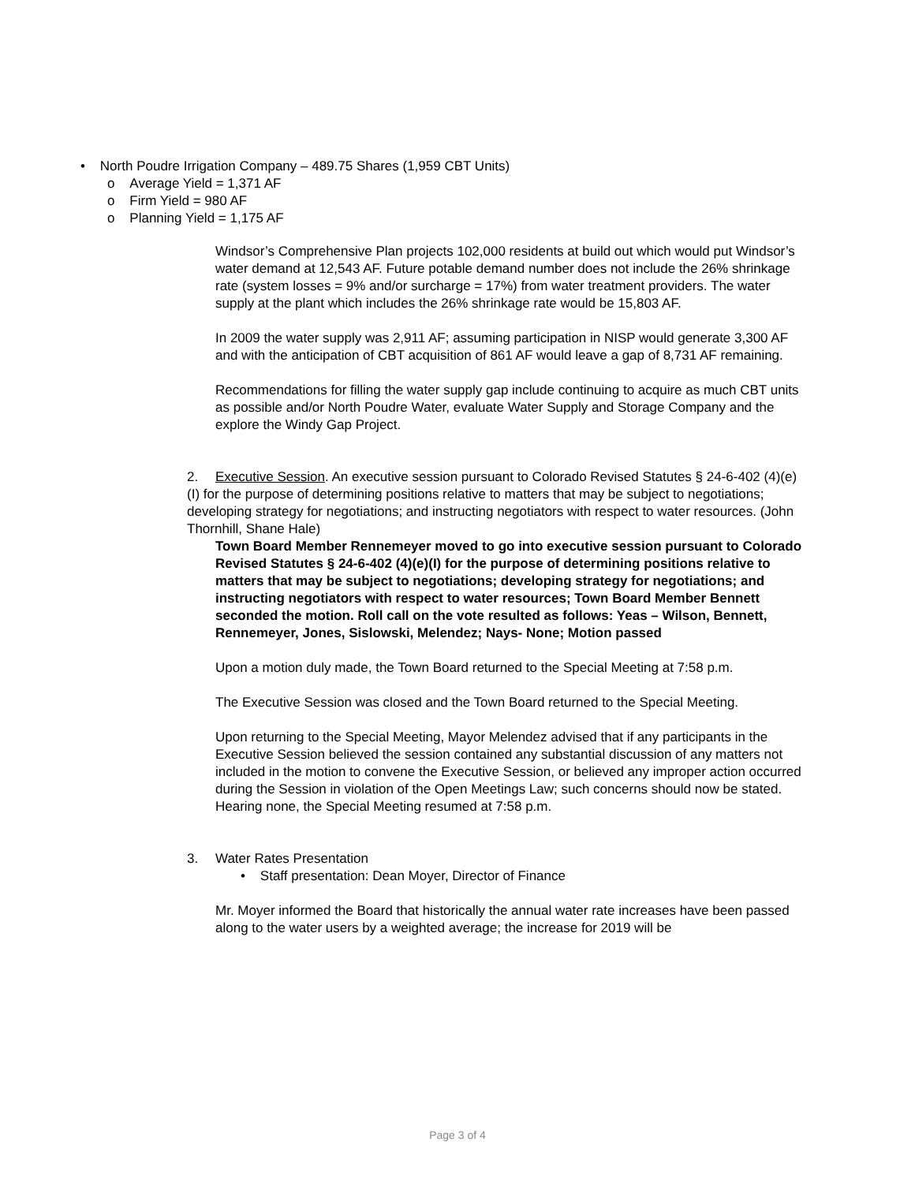• North Poudre Irrigation Company – 489.75 Shares (1,959 CBT Units)
o Average Yield = 1,371 AF
o Firm Yield = 980 AF
o Planning Yield = 1,175 AF
Windsor’s Comprehensive Plan projects 102,000 residents at build out which would put Windsor’s water demand at 12,543 AF. Future potable demand number does not include the 26% shrinkage rate (system losses = 9% and/or surcharge = 17%) from water treatment providers. The water supply at the plant which includes the 26% shrinkage rate would be 15,803 AF.
In 2009 the water supply was 2,911 AF; assuming participation in NISP would generate 3,300 AF and with the anticipation of CBT acquisition of 861 AF would leave a gap of 8,731 AF remaining.
Recommendations for filling the water supply gap include continuing to acquire as much CBT units as possible and/or North Poudre Water, evaluate Water Supply and Storage Company and the explore the Windy Gap Project.
2. Executive Session. An executive session pursuant to Colorado Revised Statutes § 24-6-402 (4)(e)(I) for the purpose of determining positions relative to matters that may be subject to negotiations; developing strategy for negotiations; and instructing negotiators with respect to water resources. (John Thornhill, Shane Hale)
Town Board Member Rennemeyer moved to go into executive session pursuant to Colorado Revised Statutes § 24-6-402 (4)(e)(I) for the purpose of determining positions relative to matters that may be subject to negotiations; developing strategy for negotiations; and instructing negotiators with respect to water resources; Town Board Member Bennett seconded the motion. Roll call on the vote resulted as follows: Yeas – Wilson, Bennett, Rennemeyer, Jones, Sislowski, Melendez; Nays- None; Motion passed
Upon a motion duly made, the Town Board returned to the Special Meeting at 7:58 p.m.
The Executive Session was closed and the Town Board returned to the Special Meeting.
Upon returning to the Special Meeting, Mayor Melendez advised that if any participants in the Executive Session believed the session contained any substantial discussion of any matters not included in the motion to convene the Executive Session, or believed any improper action occurred during the Session in violation of the Open Meetings Law; such concerns should now be stated. Hearing none, the Special Meeting resumed at 7:58 p.m.
3. Water Rates Presentation
• Staff presentation: Dean Moyer, Director of Finance
Mr. Moyer informed the Board that historically the annual water rate increases have been passed along to the water users by a weighted average; the increase for 2019 will be
Page 3 of 4